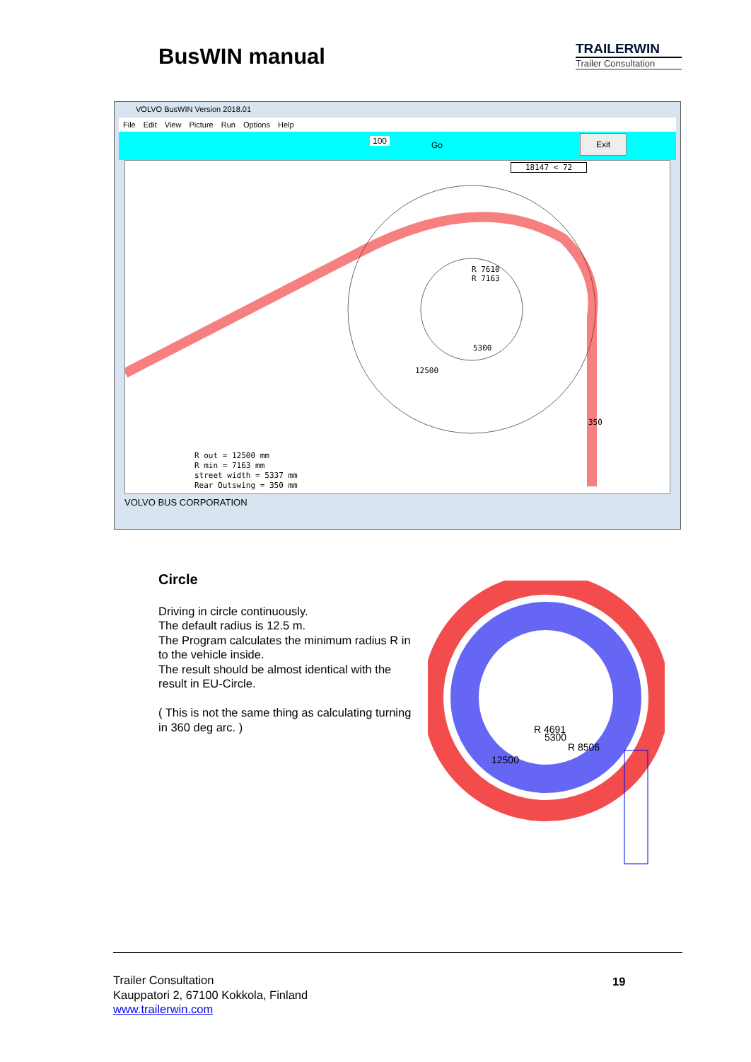BusWIN manual
TRAILERWIN
Trailer Consultation
VOLVO BusWIN Version 2018.01
File Edit View Picture Run Options Help
100 Go
Exit
18147 < 72
R 7610
R 7163
5300
12500
350
R out = 12500 mm
R min = 7163 mm
street width = 5337 mm
Rear Outswing = 350 mm
VOLVO BUS CORPORATION
Circle
Driving in circle continuously.
The default radius is 12.5 m.
The Program calculates the minimum radius R in to the vehicle inside.
The result should be almost identical with the result in EU-Circle.
( This is not the same thing as calculating turning in 360 deg arc. )
R 4691
5300
R 8506
12500
19 Trailer Consultation
Kauppatori 2, 67100 Kokkola, Finland
www.trailerwin.com